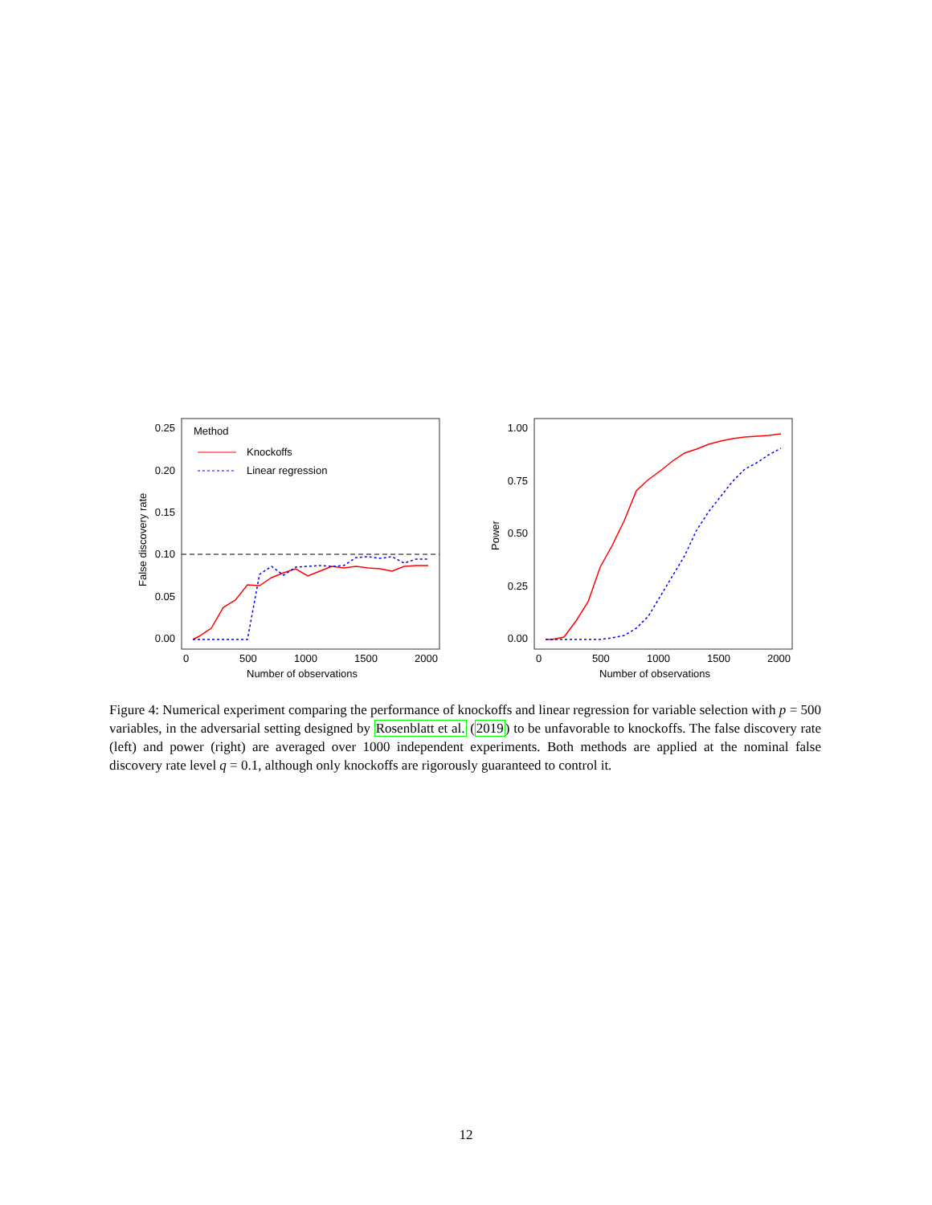0.25
0.20
0.15
0.10
0.05
0.00
Method
Knockoffs
Linear regression
0
500
1000
1500
2000
Number of observations
False discovery rate
1.00
0.75
0.50
0.25
0.00
0
500
1000
1500
2000
Number of observations
Power
Figure 4: Numerical experiment comparing the performance of knockoffs and linear regression for variable selection with p = 500 variables, in the adversarial setting designed by Rosenblatt et al. (2019) to be unfavorable to knockoffs. The false discovery rate (left) and power (right) are averaged over 1000 independent experiments. Both methods are applied at the nominal false discovery rate level q = 0.1, although only knockoffs are rigorously guaranteed to control it.
12